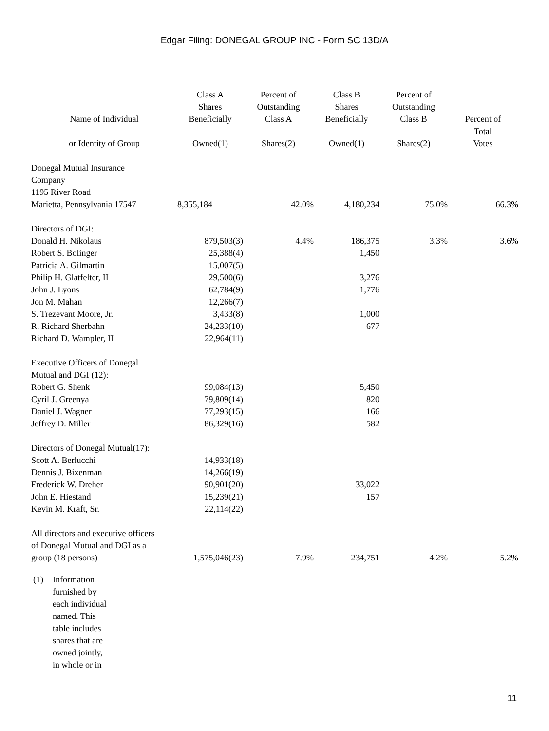Edgar Filing: DONEGAL GROUP INC - Form SC 13D/A
| Name of Individual or Identity of Group | Class A Shares Beneficially Owned(1) | Percent of Outstanding Class A Shares(2) | Class B Shares Beneficially Owned(1) | Percent of Outstanding Class B Shares(2) | Percent of Total Votes |
| --- | --- | --- | --- | --- | --- |
| Donegal Mutual Insurance Company 1195 River Road Marietta, Pennsylvania 17547 | 8,355,184 | 42.0% | 4,180,234 | 75.0% | 66.3% |
| Directors of DGI: | | | | | |
| Donald H. Nikolaus | 879,503(3) | 4.4% | 186,375 | 3.3% | 3.6% |
| Robert S. Bolinger | 25,388(4) | | 1,450 | | |
| Patricia A. Gilmartin | 15,007(5) | | | | |
| Philip H. Glatfelter, II | 29,500(6) | | 3,276 | | |
| John J. Lyons | 62,784(9) | | 1,776 | | |
| Jon M. Mahan | 12,266(7) | | | | |
| S. Trezevant Moore, Jr. | 3,433(8) | | 1,000 | | |
| R. Richard Sherbahn | 24,233(10) | | 677 | | |
| Richard D. Wampler, II | 22,964(11) | | | | |
| Executive Officers of Donegal Mutual and DGI (12): | | | | | |
| Robert G. Shenk | 99,084(13) | | 5,450 | | |
| Cyril J. Greenya | 79,809(14) | | 820 | | |
| Daniel J. Wagner | 77,293(15) | | 166 | | |
| Jeffrey D. Miller | 86,329(16) | | 582 | | |
| Directors of Donegal Mutual(17): | | | | | |
| Scott A. Berlucchi | 14,933(18) | | | | |
| Dennis J. Bixenman | 14,266(19) | | | | |
| Frederick W. Dreher | 90,901(20) | | 33,022 | | |
| John E. Hiestand | 15,239(21) | | 157 | | |
| Kevin M. Kraft, Sr. | 22,114(22) | | | | |
| All directors and executive officers of Donegal Mutual and DGI as a group (18 persons) | 1,575,046(23) | 7.9% | 234,751 | 4.2% | 5.2% |
(1) Information
furnished by
each individual
named. This
table includes
shares that are
owned jointly,
in whole or in
11